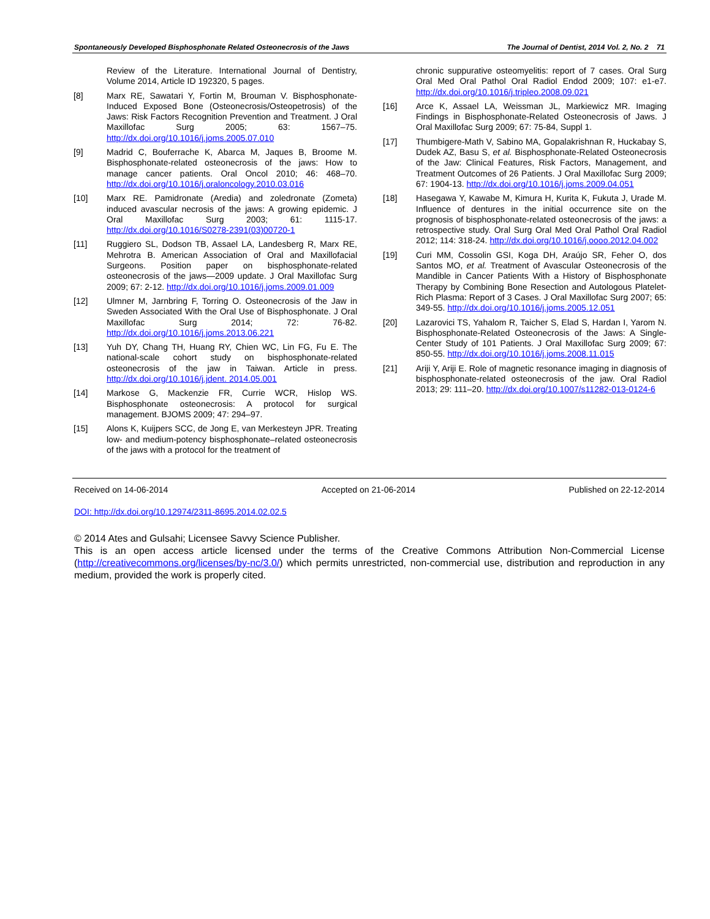Spontaneously Developed Bisphosphonate Related Osteonecrosis of the Jaws The Journal of Dentist, 2014 Vol. 2, No. 2 71
Review of the Literature. International Journal of Dentistry, Volume 2014, Article ID 192320, 5 pages.
[8] Marx RE, Sawatari Y, Fortin M, Brouman V. Bisphosphonate-Induced Exposed Bone (Osteonecrosis/Osteopetrosis) of the Jaws: Risk Factors Recognition Prevention and Treatment. J Oral Maxillofac Surg 2005; 63: 1567–75. http://dx.doi.org/10.1016/j.joms.2005.07.010
[9] Madrid C, Bouferrache K, Abarca M, Jaques B, Broome M. Bisphosphonate-related osteonecrosis of the jaws: How to manage cancer patients. Oral Oncol 2010; 46: 468–70. http://dx.doi.org/10.1016/j.oraloncology.2010.03.016
[10] Marx RE. Pamidronate (Aredia) and zoledronate (Zometa) induced avascular necrosis of the jaws: A growing epidemic. J Oral Maxillofac Surg 2003; 61: 1115-17. http://dx.doi.org/10.1016/S0278-2391(03)00720-1
[11] Ruggiero SL, Dodson TB, Assael LA, Landesberg R, Marx RE, Mehrotra B. American Association of Oral and Maxillofacial Surgeons. Position paper on bisphosphonate-related osteonecrosis of the jaws—2009 update. J Oral Maxillofac Surg 2009; 67: 2-12. http://dx.doi.org/10.1016/j.joms.2009.01.009
[12] Ulmner M, Jarnbring F, Torring O. Osteonecrosis of the Jaw in Sweden Associated With the Oral Use of Bisphosphonate. J Oral Maxillofac Surg 2014; 72: 76-82. http://dx.doi.org/10.1016/j.joms.2013.06.221
[13] Yuh DY, Chang TH, Huang RY, Chien WC, Lin FG, Fu E. The national-scale cohort study on bisphosphonate-related osteonecrosis of the jaw in Taiwan. Article in press. http://dx.doi.org/10.1016/j.jdent. 2014.05.001
[14] Markose G, Mackenzie FR, Currie WCR, Hislop WS. Bisphosphonate osteonecrosis: A protocol for surgical management. BJOMS 2009; 47: 294–97.
[15] Alons K, Kuijpers SCC, de Jong E, van Merkesteyn JPR. Treating low- and medium-potency bisphosphonate–related osteonecrosis of the jaws with a protocol for the treatment of
chronic suppurative osteomyelitis: report of 7 cases. Oral Surg Oral Med Oral Pathol Oral Radiol Endod 2009; 107: e1-e7. http://dx.doi.org/10.1016/j.tripleo.2008.09.021
[16] Arce K, Assael LA, Weissman JL, Markiewicz MR. Imaging Findings in Bisphosphonate-Related Osteonecrosis of Jaws. J Oral Maxillofac Surg 2009; 67: 75-84, Suppl 1.
[17] Thumbigere-Math V, Sabino MA, Gopalakrishnan R, Huckabay S, Dudek AZ, Basu S, et al. Bisphosphonate-Related Osteonecrosis of the Jaw: Clinical Features, Risk Factors, Management, and Treatment Outcomes of 26 Patients. J Oral Maxillofac Surg 2009; 67: 1904-13. http://dx.doi.org/10.1016/j.joms.2009.04.051
[18] Hasegawa Y, Kawabe M, Kimura H, Kurita K, Fukuta J, Urade M. Influence of dentures in the initial occurrence site on the prognosis of bisphosphonate-related osteonecrosis of the jaws: a retrospective study. Oral Surg Oral Med Oral Pathol Oral Radiol 2012; 114: 318-24. http://dx.doi.org/10.1016/j.oooo.2012.04.002
[19] Curi MM, Cossolin GSI, Koga DH, Araújo SR, Feher O, dos Santos MO, et al. Treatment of Avascular Osteonecrosis of the Mandible in Cancer Patients With a History of Bisphosphonate Therapy by Combining Bone Resection and Autologous Platelet-Rich Plasma: Report of 3 Cases. J Oral Maxillofac Surg 2007; 65: 349-55. http://dx.doi.org/10.1016/j.joms.2005.12.051
[20] Lazarovici TS, Yahalom R, Taicher S, Elad S, Hardan I, Yarom N. Bisphosphonate-Related Osteonecrosis of the Jaws: A Single-Center Study of 101 Patients. J Oral Maxillofac Surg 2009; 67: 850-55. http://dx.doi.org/10.1016/j.joms.2008.11.015
[21] Ariji Y, Ariji E. Role of magnetic resonance imaging in diagnosis of bisphosphonate-related osteonecrosis of the jaw. Oral Radiol 2013; 29: 111–20. http://dx.doi.org/10.1007/s11282-013-0124-6
Received on 14-06-2014 Accepted on 21-06-2014 Published on 22-12-2014
DOI: http://dx.doi.org/10.12974/2311-8695.2014.02.02.5
© 2014 Ates and Gulsahi; Licensee Savvy Science Publisher.
This is an open access article licensed under the terms of the Creative Commons Attribution Non-Commercial License (http://creativecommons.org/licenses/by-nc/3.0/) which permits unrestricted, non-commercial use, distribution and reproduction in any medium, provided the work is properly cited.